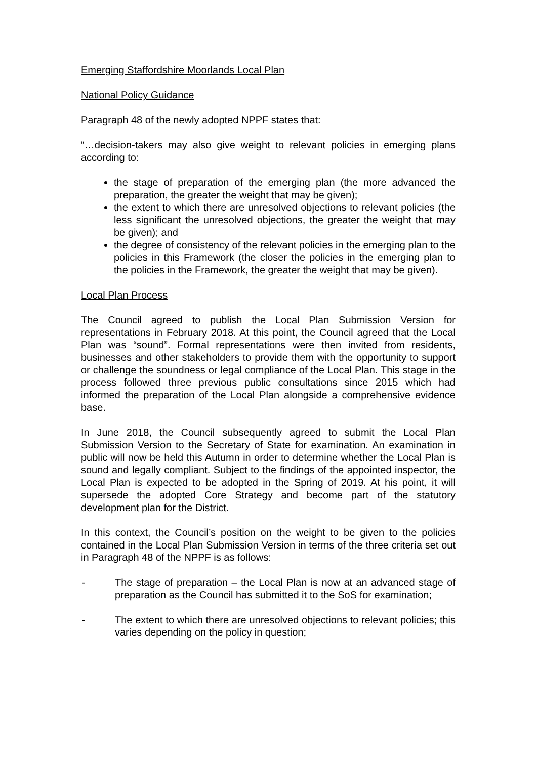Emerging Staffordshire Moorlands Local Plan
National Policy Guidance
Paragraph 48 of the newly adopted NPPF states that:
“…decision-takers may also give weight to relevant policies in emerging plans according to:
the stage of preparation of the emerging plan (the more advanced the preparation, the greater the weight that may be given);
the extent to which there are unresolved objections to relevant policies (the less significant the unresolved objections, the greater the weight that may be given); and
the degree of consistency of the relevant policies in the emerging plan to the policies in this Framework (the closer the policies in the emerging plan to the policies in the Framework, the greater the weight that may be given).
Local Plan Process
The Council agreed to publish the Local Plan Submission Version for representations in February 2018. At this point, the Council agreed that the Local Plan was “sound”. Formal representations were then invited from residents, businesses and other stakeholders to provide them with the opportunity to support or challenge the soundness or legal compliance of the Local Plan. This stage in the process followed three previous public consultations since 2015 which had informed the preparation of the Local Plan alongside a comprehensive evidence base.
In June 2018, the Council subsequently agreed to submit the Local Plan Submission Version to the Secretary of State for examination. An examination in public will now be held this Autumn in order to determine whether the Local Plan is sound and legally compliant. Subject to the findings of the appointed inspector, the Local Plan is expected to be adopted in the Spring of 2019. At his point, it will supersede the adopted Core Strategy and become part of the statutory development plan for the District.
In this context, the Council’s position on the weight to be given to the policies contained in the Local Plan Submission Version in terms of the three criteria set out in Paragraph 48 of the NPPF is as follows:
- The stage of preparation – the Local Plan is now at an advanced stage of preparation as the Council has submitted it to the SoS for examination;
- The extent to which there are unresolved objections to relevant policies; this varies depending on the policy in question;